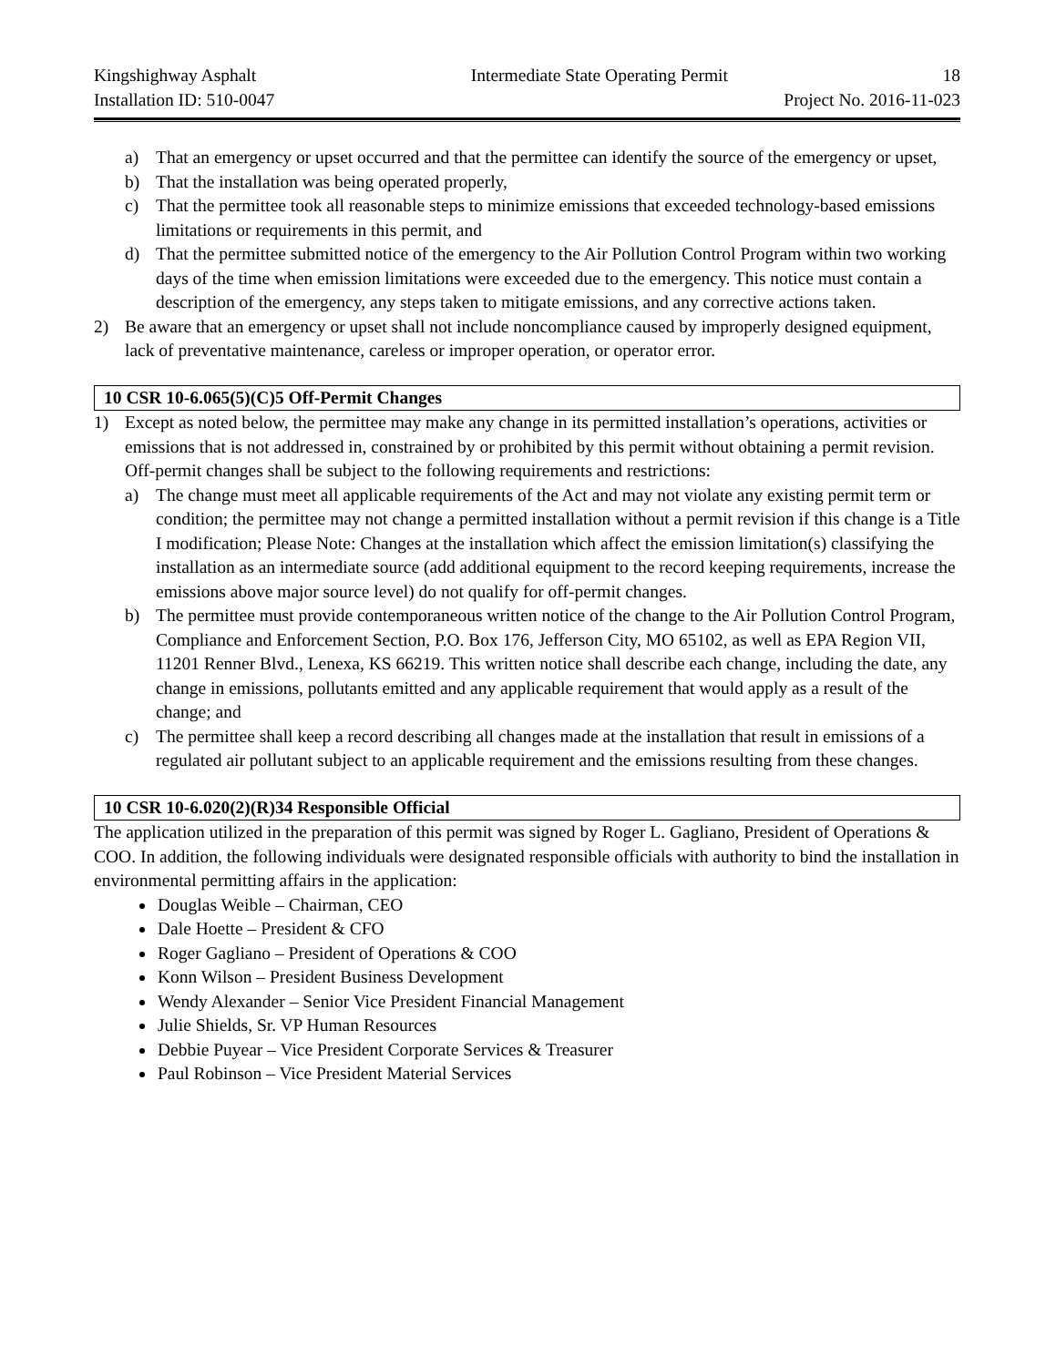Kingshighway Asphalt Intermediate State Operating Permit 18
Installation ID: 510-0047 Project No. 2016-11-023
a) That an emergency or upset occurred and that the permittee can identify the source of the emergency or upset,
b) That the installation was being operated properly,
c) That the permittee took all reasonable steps to minimize emissions that exceeded technology-based emissions limitations or requirements in this permit, and
d) That the permittee submitted notice of the emergency to the Air Pollution Control Program within two working days of the time when emission limitations were exceeded due to the emergency. This notice must contain a description of the emergency, any steps taken to mitigate emissions, and any corrective actions taken.
2) Be aware that an emergency or upset shall not include noncompliance caused by improperly designed equipment, lack of preventative maintenance, careless or improper operation, or operator error.
10 CSR 10-6.065(5)(C)5 Off-Permit Changes
1) Except as noted below, the permittee may make any change in its permitted installation’s operations, activities or emissions that is not addressed in, constrained by or prohibited by this permit without obtaining a permit revision. Off-permit changes shall be subject to the following requirements and restrictions:
a) The change must meet all applicable requirements of the Act and may not violate any existing permit term or condition; the permittee may not change a permitted installation without a permit revision if this change is a Title I modification; Please Note: Changes at the installation which affect the emission limitation(s) classifying the installation as an intermediate source (add additional equipment to the record keeping requirements, increase the emissions above major source level) do not qualify for off-permit changes.
b) The permittee must provide contemporaneous written notice of the change to the Air Pollution Control Program, Compliance and Enforcement Section, P.O. Box 176, Jefferson City, MO 65102, as well as EPA Region VII, 11201 Renner Blvd., Lenexa, KS 66219. This written notice shall describe each change, including the date, any change in emissions, pollutants emitted and any applicable requirement that would apply as a result of the change; and
c) The permittee shall keep a record describing all changes made at the installation that result in emissions of a regulated air pollutant subject to an applicable requirement and the emissions resulting from these changes.
10 CSR 10-6.020(2)(R)34 Responsible Official
The application utilized in the preparation of this permit was signed by Roger L. Gagliano, President of Operations & COO. In addition, the following individuals were designated responsible officials with authority to bind the installation in environmental permitting affairs in the application:
Douglas Weible – Chairman, CEO
Dale Hoette – President & CFO
Roger Gagliano – President of Operations & COO
Konn Wilson – President Business Development
Wendy Alexander – Senior Vice President Financial Management
Julie Shields, Sr. VP Human Resources
Debbie Puyear – Vice President Corporate Services & Treasurer
Paul Robinson – Vice President Material Services